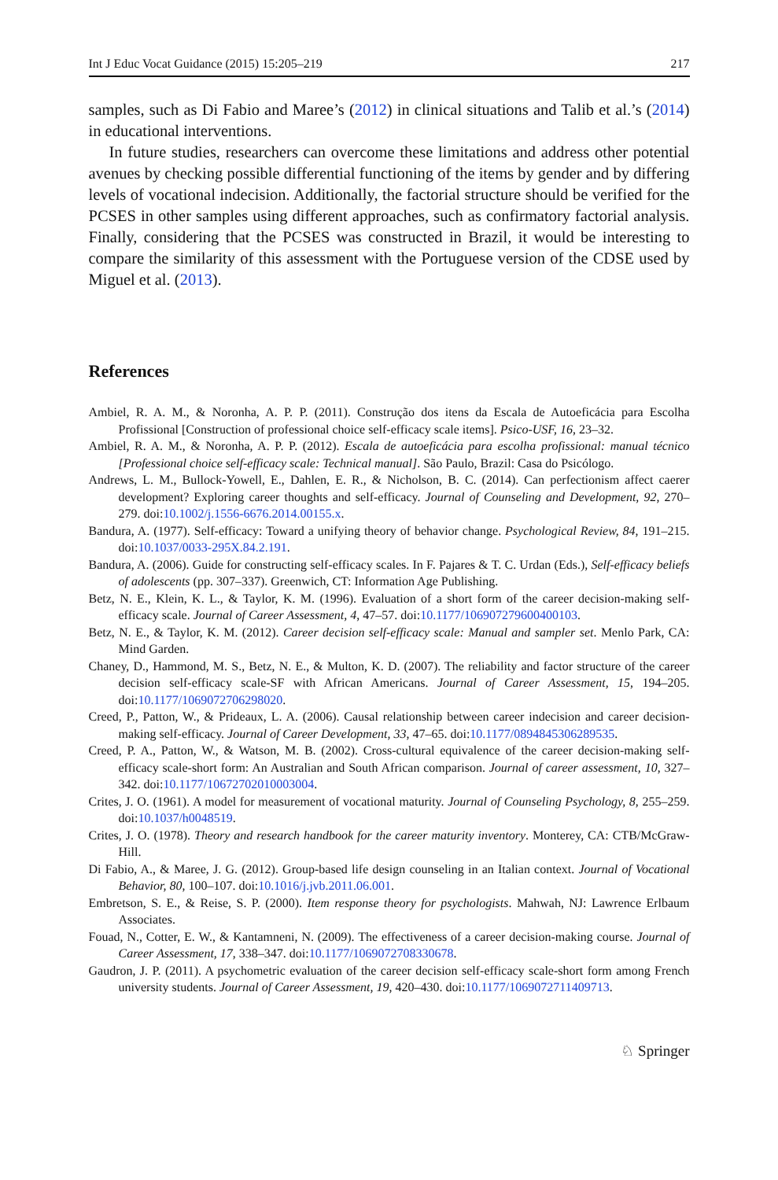Int J Educ Vocat Guidance (2015) 15:205–219 217
samples, such as Di Fabio and Maree’s (2012) in clinical situations and Talib et al.’s (2014) in educational interventions.
In future studies, researchers can overcome these limitations and address other potential avenues by checking possible differential functioning of the items by gender and by differing levels of vocational indecision. Additionally, the factorial structure should be verified for the PCSES in other samples using different approaches, such as confirmatory factorial analysis. Finally, considering that the PCSES was constructed in Brazil, it would be interesting to compare the similarity of this assessment with the Portuguese version of the CDSE used by Miguel et al. (2013).
References
Ambiel, R. A. M., & Noronha, A. P. P. (2011). Construção dos itens da Escala de Autoeficácia para Escolha Profissional [Construction of professional choice self-efficacy scale items]. Psico-USF, 16, 23–32.
Ambiel, R. A. M., & Noronha, A. P. P. (2012). Escala de autoeficácia para escolha profissional: manual técnico [Professional choice self-efficacy scale: Technical manual]. São Paulo, Brazil: Casa do Psicólogo.
Andrews, L. M., Bullock-Yowell, E., Dahlen, E. R., & Nicholson, B. C. (2014). Can perfectionism affect caerer development? Exploring career thoughts and self-efficacy. Journal of Counseling and Development, 92, 270–279. doi:10.1002/j.1556-6676.2014.00155.x.
Bandura, A. (1977). Self-efficacy: Toward a unifying theory of behavior change. Psychological Review, 84, 191–215. doi:10.1037/0033-295X.84.2.191.
Bandura, A. (2006). Guide for constructing self-efficacy scales. In F. Pajares & T. C. Urdan (Eds.), Self-efficacy beliefs of adolescents (pp. 307–337). Greenwich, CT: Information Age Publishing.
Betz, N. E., Klein, K. L., & Taylor, K. M. (1996). Evaluation of a short form of the career decision-making self-efficacy scale. Journal of Career Assessment, 4, 47–57. doi:10.1177/106907279600400103.
Betz, N. E., & Taylor, K. M. (2012). Career decision self-efficacy scale: Manual and sampler set. Menlo Park, CA: Mind Garden.
Chaney, D., Hammond, M. S., Betz, N. E., & Multon, K. D. (2007). The reliability and factor structure of the career decision self-efficacy scale-SF with African Americans. Journal of Career Assessment, 15, 194–205. doi:10.1177/1069072706298020.
Creed, P., Patton, W., & Prideaux, L. A. (2006). Causal relationship between career indecision and career decision-making self-efficacy. Journal of Career Development, 33, 47–65. doi:10.1177/0894845306289535.
Creed, P. A., Patton, W., & Watson, M. B. (2002). Cross-cultural equivalence of the career decision-making self-efficacy scale-short form: An Australian and South African comparison. Journal of career assessment, 10, 327–342. doi:10.1177/10672702010003004.
Crites, J. O. (1961). A model for measurement of vocational maturity. Journal of Counseling Psychology, 8, 255–259. doi:10.1037/h0048519.
Crites, J. O. (1978). Theory and research handbook for the career maturity inventory. Monterey, CA: CTB/McGraw-Hill.
Di Fabio, A., & Maree, J. G. (2012). Group-based life design counseling in an Italian context. Journal of Vocational Behavior, 80, 100–107. doi:10.1016/j.jvb.2011.06.001.
Embretson, S. E., & Reise, S. P. (2000). Item response theory for psychologists. Mahwah, NJ: Lawrence Erlbaum Associates.
Fouad, N., Cotter, E. W., & Kantamneni, N. (2009). The effectiveness of a career decision-making course. Journal of Career Assessment, 17, 338–347. doi:10.1177/1069072708330678.
Gaudron, J. P. (2011). A psychometric evaluation of the career decision self-efficacy scale-short form among French university students. Journal of Career Assessment, 19, 420–430. doi:10.1177/1069072711409713.
♘ Springer